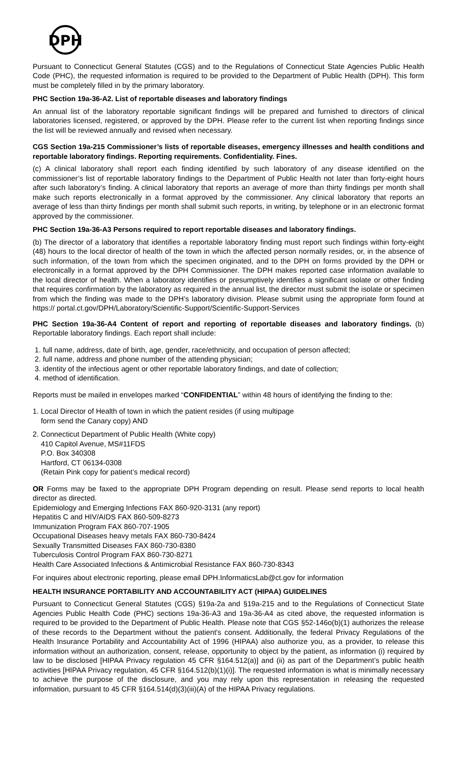DPH
Pursuant to Connecticut General Statutes (CGS) and to the Regulations of Connecticut State Agencies Public Health Code (PHC), the requested information is required to be provided to the Department of Public Health (DPH). This form must be completely filled in by the primary laboratory.
PHC Section 19a-36-A2. List of reportable diseases and laboratory findings
An annual list of the laboratory reportable significant findings will be prepared and furnished to directors of clinical laboratories licensed, registered, or approved by the DPH. Please refer to the current list when reporting findings since the list will be reviewed annually and revised when necessary.
CGS Section 19a-215 Commissioner’s lists of reportable diseases, emergency illnesses and health conditions and reportable laboratory findings. Reporting requirements. Confidentiality. Fines.
(c) A clinical laboratory shall report each finding identified by such laboratory of any disease identified on the commissioner’s list of reportable laboratory findings to the Department of Public Health not later than forty-eight hours after such laboratory’s finding. A clinical laboratory that reports an average of more than thirty findings per month shall make such reports electronically in a format approved by the commissioner. Any clinical laboratory that reports an average of less than thirty findings per month shall submit such reports, in writing, by telephone or in an electronic format approved by the commissioner.
PHC Section 19a-36-A3 Persons required to report reportable diseases and laboratory findings.
(b) The director of a laboratory that identifies a reportable laboratory finding must report such findings within forty-eight (48) hours to the local director of health of the town in which the affected person normally resides, or, in the absence of such information, of the town from which the specimen originated, and to the DPH on forms provided by the DPH or electronically in a format approved by the DPH Commissioner. The DPH makes reported case information available to the local director of health. When a laboratory identifies or presumptively identifies a significant isolate or other finding that requires confirmation by the laboratory as required in the annual list, the director must submit the isolate or specimen from which the finding was made to the DPH’s laboratory division. Please submit using the appropriate form found at https:// portal.ct.gov/DPH/Laboratory/Scientific-Support/Scientific-Support-Services
PHC Section 19a-36-A4 Content of report and reporting of reportable diseases and laboratory findings. (b) Reportable laboratory findings. Each report shall include:
1. full name, address, date of birth, age, gender, race/ethnicity, and occupation of person affected;
2. full name, address and phone number of the attending physician;
3. identity of the infectious agent or other reportable laboratory findings, and date of collection;
4. method of identification.
Reports must be mailed in envelopes marked “CONFIDENTIAL” within 48 hours of identifying the finding to the:
1. Local Director of Health of town in which the patient resides (if using multipage
form send the Canary copy) AND
2. Connecticut Department of Public Health (White copy)
410 Capitol Avenue, MS#11FDS
P.O. Box 340308
Hartford, CT 06134-0308
(Retain Pink copy for patient’s medical record)
OR Forms may be faxed to the appropriate DPH Program depending on result. Please send reports to local health director as directed.
Epidemiology and Emerging Infections FAX 860-920-3131 (any report)
Hepatitis C and HIV/AIDS FAX 860-509-8273
Immunization Program FAX 860-707-1905
Occupational Diseases heavy metals FAX 860-730-8424
Sexually Transmitted Diseases FAX 860-730-8380
Tuberculosis Control Program FAX 860-730-8271
Health Care Associated Infections & Antimicrobial Resistance FAX 860-730-8343
For inquires about electronic reporting, please email DPH.InformaticsLab@ct.gov for information
HEALTH INSURANCE PORTABILITY AND ACCOUNTABILITY ACT (HIPAA) GUIDELINES
Pursuant to Connecticut General Statutes (CGS) §19a-2a and §19a-215 and to the Regulations of Connecticut State Agencies Public Health Code (PHC) sections 19a-36-A3 and 19a-36-A4 as cited above, the requested information is required to be provided to the Department of Public Health. Please note that CGS §52-146o(b)(1) authorizes the release of these records to the Department without the patient's consent. Additionally, the federal Privacy Regulations of the Health Insurance Portability and Accountability Act of 1996 (HIPAA) also authorize you, as a provider, to release this information without an authorization, consent, release, opportunity to object by the patient, as information (i) required by law to be disclosed [HIPAA Privacy regulation 45 CFR §164.512(a)] and (ii) as part of the Department’s public health activities [HIPAA Privacy regulation, 45 CFR §164.512(b)(1)(i)]. The requested information is what is minimally necessary to achieve the purpose of the disclosure, and you may rely upon this representation in releasing the requested information, pursuant to 45 CFR §164.514(d)(3)(iii)(A) of the HIPAA Privacy regulations.